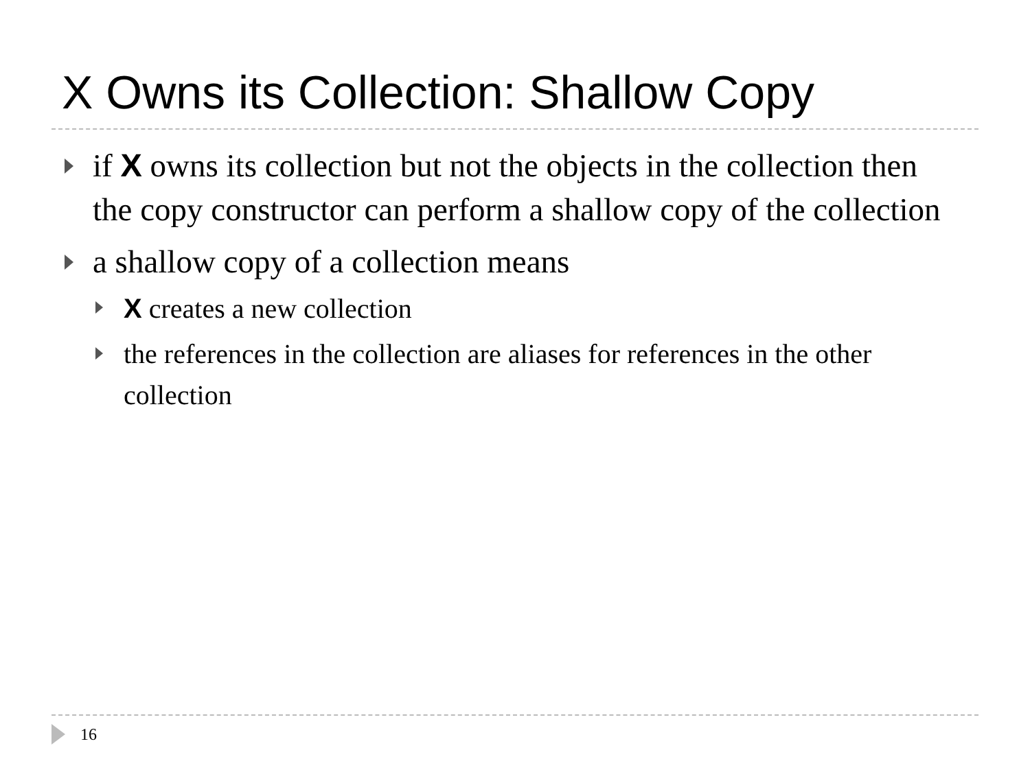X Owns its Collection: Shallow Copy
if X owns its collection but not the objects in the collection then the copy constructor can perform a shallow copy of the collection
a shallow copy of a collection means
X creates a new collection
the references in the collection are aliases for references in the other collection
16